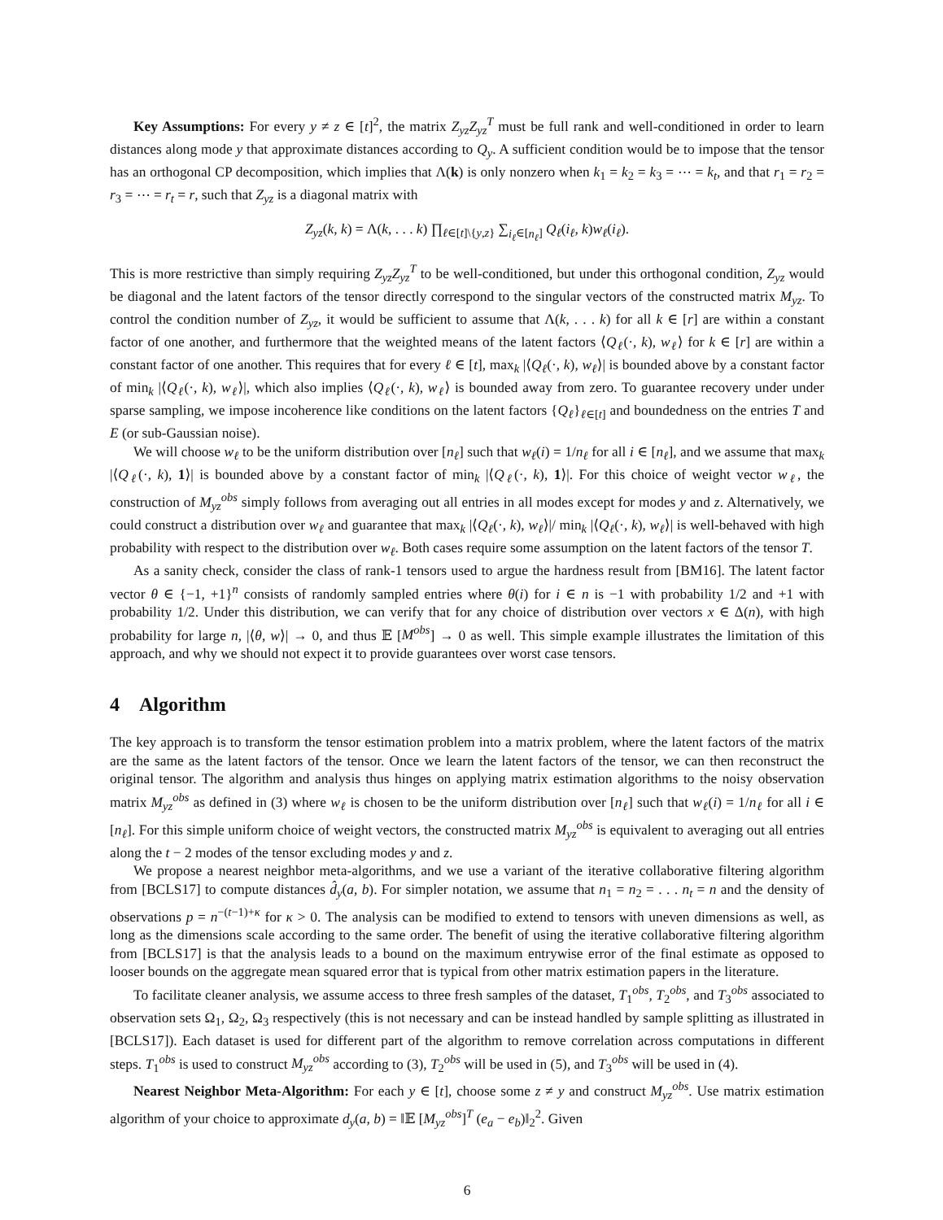Key Assumptions: For every y ≠ z ∈ [t]<sup>2</sup>, the matrix Z<sub>yz</sub>Z<sub>yz</sub><sup>T</sup> must be full rank and well-conditioned in order to learn distances along mode y that approximate distances according to Q<sub>y</sub>. A sufficient condition would be to impose that the tensor has an orthogonal CP decomposition, which implies that Λ(k) is only nonzero when k<sub>1</sub> = k<sub>2</sub> = k<sub>3</sub> = ⋯ = k<sub>t</sub>, and that r<sub>1</sub> = r<sub>2</sub> = r<sub>3</sub> = ⋯ = r<sub>t</sub> = r, such that Z<sub>yz</sub> is a diagonal matrix with
Z<sub>yz</sub>(k, k) = Λ(k, . . . k) ∏<sub>ℓ∈[t]\{y,z}</sub> ∑<sub>i<sub>ℓ</sub>∈[n<sub>ℓ</sub>]</sub> Q<sub>ℓ</sub>(i<sub>ℓ</sub>, k)w<sub>ℓ</sub>(i<sub>ℓ</sub>).
This is more restrictive than simply requiring Z<sub>yz</sub>Z<sub>yz</sub><sup>T</sup> to be well-conditioned, but under this orthogonal condition, Z<sub>yz</sub> would be diagonal and the latent factors of the tensor directly correspond to the singular vectors of the constructed matrix M<sub>yz</sub>. To control the condition number of Z<sub>yz</sub>, it would be sufficient to assume that Λ(k, . . . k) for all k ∈ [r] are within a constant factor of one another, and furthermore that the weighted means of the latent factors ⟨Q<sub>ℓ</sub>(·, k), w<sub>ℓ</sub>⟩ for k ∈ [r] are within a constant factor of one another. This requires that for every ℓ ∈ [t], max<sub>k</sub> |⟨Q<sub>ℓ</sub>(·, k), w<sub>ℓ</sub>⟩| is bounded above by a constant factor of min<sub>k</sub> |⟨Q<sub>ℓ</sub>(·, k), w<sub>ℓ</sub>⟩|, which also implies ⟨Q<sub>ℓ</sub>(·, k), w<sub>ℓ</sub>⟩ is bounded away from zero. To guarantee recovery under under sparse sampling, we impose incoherence like conditions on the latent factors {Q<sub>ℓ</sub>}<sub>ℓ∈[t]</sub> and boundedness on the entries T and E (or sub-Gaussian noise).
We will choose w<sub>ℓ</sub> to be the uniform distribution over [n<sub>ℓ</sub>] such that w<sub>ℓ</sub>(i) = 1/n<sub>ℓ</sub> for all i ∈ [n<sub>ℓ</sub>], and we assume that max<sub>k</sub> |⟨Q<sub>ℓ</sub>(·, k), 1⟩| is bounded above by a constant factor of min<sub>k</sub> |⟨Q<sub>ℓ</sub>(·, k), 1⟩|. For this choice of weight vector w<sub>ℓ</sub>, the construction of M<sub>yz</sub><sup>obs</sup> simply follows from averaging out all entries in all modes except for modes y and z. Alternatively, we could construct a distribution over w<sub>ℓ</sub> and guarantee that max<sub>k</sub> |⟨Q<sub>ℓ</sub>(·, k), w<sub>ℓ</sub>⟩|/ min<sub>k</sub> |⟨Q<sub>ℓ</sub>(·, k), w<sub>ℓ</sub>⟩| is well-behaved with high probability with respect to the distribution over w<sub>ℓ</sub>. Both cases require some assumption on the latent factors of the tensor T.
As a sanity check, consider the class of rank-1 tensors used to argue the hardness result from [BM16]. The latent factor vector θ ∈ {−1, +1}<sup>n</sup> consists of randomly sampled entries where θ(i) for i ∈ n is −1 with probability 1/2 and +1 with probability 1/2. Under this distribution, we can verify that for any choice of distribution over vectors x ∈ Δ(n), with high probability for large n, |⟨θ, w⟩| → 0, and thus 𝔼 [M<sup>obs</sup>] → 0 as well. This simple example illustrates the limitation of this approach, and why we should not expect it to provide guarantees over worst case tensors.
4 Algorithm
The key approach is to transform the tensor estimation problem into a matrix problem, where the latent factors of the matrix are the same as the latent factors of the tensor. Once we learn the latent factors of the tensor, we can then reconstruct the original tensor. The algorithm and analysis thus hinges on applying matrix estimation algorithms to the noisy observation matrix M<sub>yz</sub><sup>obs</sup> as defined in (3) where w<sub>ℓ</sub> is chosen to be the uniform distribution over [n<sub>ℓ</sub>] such that w<sub>ℓ</sub>(i) = 1/n<sub>ℓ</sub> for all i ∈ [n<sub>ℓ</sub>]. For this simple uniform choice of weight vectors, the constructed matrix M<sub>yz</sub><sup>obs</sup> is equivalent to averaging out all entries along the t − 2 modes of the tensor excluding modes y and z.
We propose a nearest neighbor meta-algorithms, and we use a variant of the iterative collaborative filtering algorithm from [BCLS17] to compute distances d̂<sub>y</sub>(a, b). For simpler notation, we assume that n<sub>1</sub> = n<sub>2</sub> = . . . n<sub>t</sub> = n and the density of observations p = n<sup>−(t−1)+κ</sup> for κ > 0. The analysis can be modified to extend to tensors with uneven dimensions as well, as long as the dimensions scale according to the same order. The benefit of using the iterative collaborative filtering algorithm from [BCLS17] is that the analysis leads to a bound on the maximum entrywise error of the final estimate as opposed to looser bounds on the aggregate mean squared error that is typical from other matrix estimation papers in the literature.
To facilitate cleaner analysis, we assume access to three fresh samples of the dataset, T<sub>1</sub><sup>obs</sup>, T<sub>2</sub><sup>obs</sup>, and T<sub>3</sub><sup>obs</sup> associated to observation sets Ω<sub>1</sub>, Ω<sub>2</sub>, Ω<sub>3</sub> respectively (this is not necessary and can be instead handled by sample splitting as illustrated in [BCLS17]). Each dataset is used for different part of the algorithm to remove correlation across computations in different steps. T<sub>1</sub><sup>obs</sup> is used to construct M<sub>yz</sub><sup>obs</sup> according to (3), T<sub>2</sub><sup>obs</sup> will be used in (5), and T<sub>3</sub><sup>obs</sup> will be used in (4).
Nearest Neighbor Meta-Algorithm: For each y ∈ [t], choose some z ≠ y and construct M<sub>yz</sub><sup>obs</sup>. Use matrix estimation algorithm of your choice to approximate d<sub>y</sub>(a, b) = ‖𝔼 [M<sub>yz</sub><sup>obs</sup>]<sup>T</sup> (e<sub>a</sub> − e<sub>b</sub>)‖<sub>2</sub><sup>2</sup>. Given
6